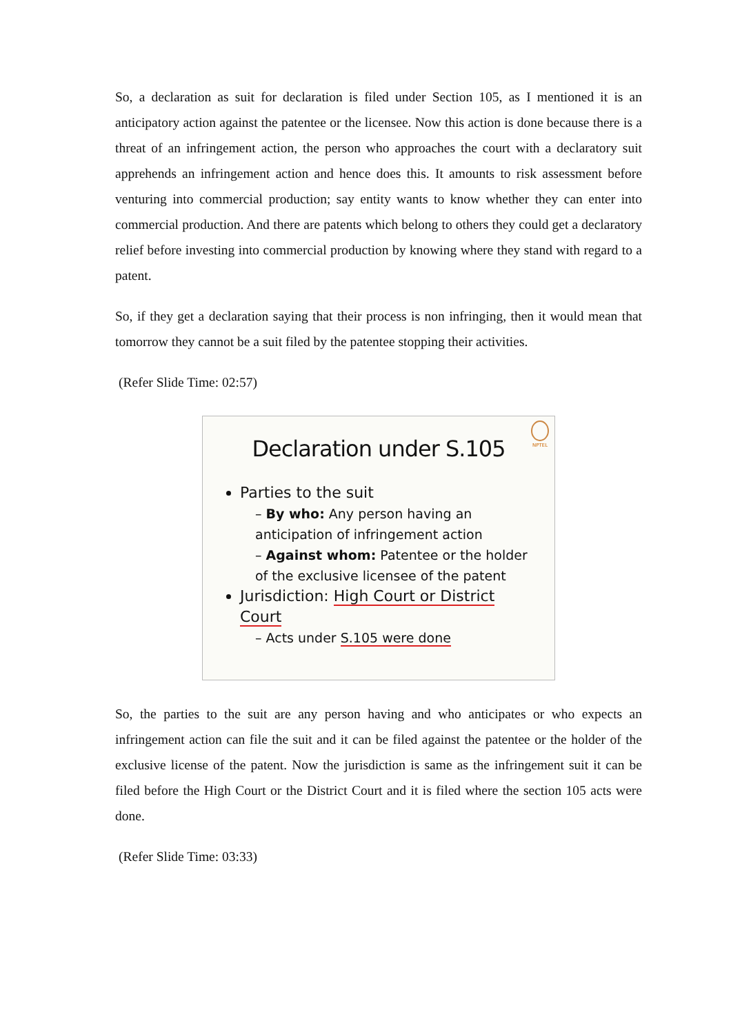So, a declaration as suit for declaration is filed under Section 105, as I mentioned it is an anticipatory action against the patentee or the licensee. Now this action is done because there is a threat of an infringement action, the person who approaches the court with a declaratory suit apprehends an infringement action and hence does this. It amounts to risk assessment before venturing into commercial production; say entity wants to know whether they can enter into commercial production. And there are patents which belong to others they could get a declaratory relief before investing into commercial production by knowing where they stand with regard to a patent.
So, if they get a declaration saying that their process is non infringing, then it would mean that tomorrow they cannot be a suit filed by the patentee stopping their activities.
(Refer Slide Time: 02:57)
NPTEL
Declaration under S.105
Parties to the suit
– By who: Any person having an anticipation of infringement action
– Against whom: Patentee or the holder of the exclusive licensee of the patent
Jurisdiction: High Court or District Court
– Acts under S.105 were done
So, the parties to the suit are any person having and who anticipates or who expects an infringement action can file the suit and it can be filed against the patentee or the holder of the exclusive license of the patent. Now the jurisdiction is same as the infringement suit it can be filed before the High Court or the District Court and it is filed where the section 105 acts were done.
(Refer Slide Time: 03:33)